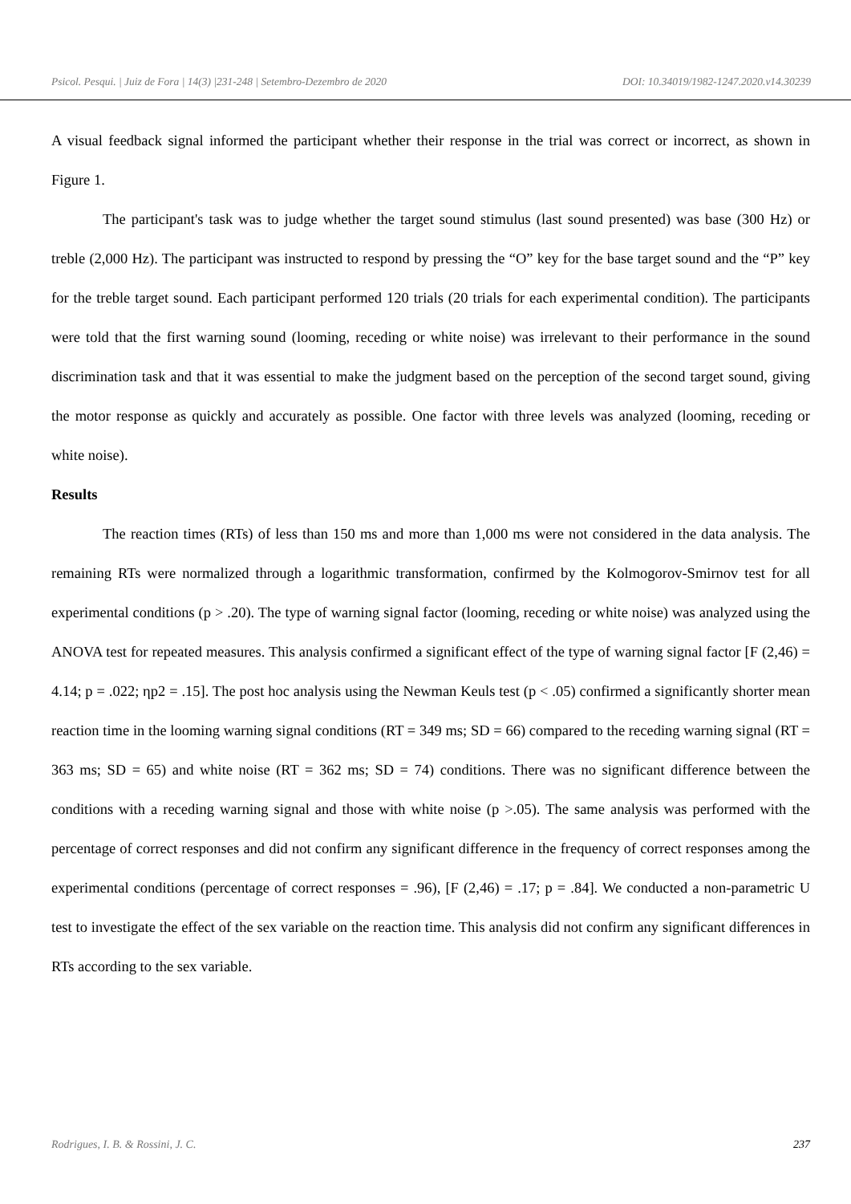Psicol. Pesqui. | Juiz de Fora | 14(3) |231-248 | Setembro-Dezembro de 2020 DOI: 10.34019/1982-1247.2020.v14.30239
A visual feedback signal informed the participant whether their response in the trial was correct or incorrect, as shown in Figure 1.
The participant's task was to judge whether the target sound stimulus (last sound presented) was base (300 Hz) or treble (2,000 Hz). The participant was instructed to respond by pressing the “O” key for the base target sound and the “P” key for the treble target sound. Each participant performed 120 trials (20 trials for each experimental condition). The participants were told that the first warning sound (looming, receding or white noise) was irrelevant to their performance in the sound discrimination task and that it was essential to make the judgment based on the perception of the second target sound, giving the motor response as quickly and accurately as possible. One factor with three levels was analyzed (looming, receding or white noise).
Results
The reaction times (RTs) of less than 150 ms and more than 1,000 ms were not considered in the data analysis. The remaining RTs were normalized through a logarithmic transformation, confirmed by the Kolmogorov-Smirnov test for all experimental conditions (p > .20). The type of warning signal factor (looming, receding or white noise) was analyzed using the ANOVA test for repeated measures. This analysis confirmed a significant effect of the type of warning signal factor [F (2,46) = 4.14; p = .022; ηp2 = .15]. The post hoc analysis using the Newman Keuls test (p < .05) confirmed a significantly shorter mean reaction time in the looming warning signal conditions (RT = 349 ms; SD = 66) compared to the receding warning signal (RT = 363 ms; SD = 65) and white noise (RT = 362 ms; SD = 74) conditions. There was no significant difference between the conditions with a receding warning signal and those with white noise (p >.05). The same analysis was performed with the percentage of correct responses and did not confirm any significant difference in the frequency of correct responses among the experimental conditions (percentage of correct responses = .96), [F (2,46) = .17; p = .84]. We conducted a non-parametric U test to investigate the effect of the sex variable on the reaction time. This analysis did not confirm any significant differences in RTs according to the sex variable.
Rodrigues, I. B. & Rossini, J. C. 237